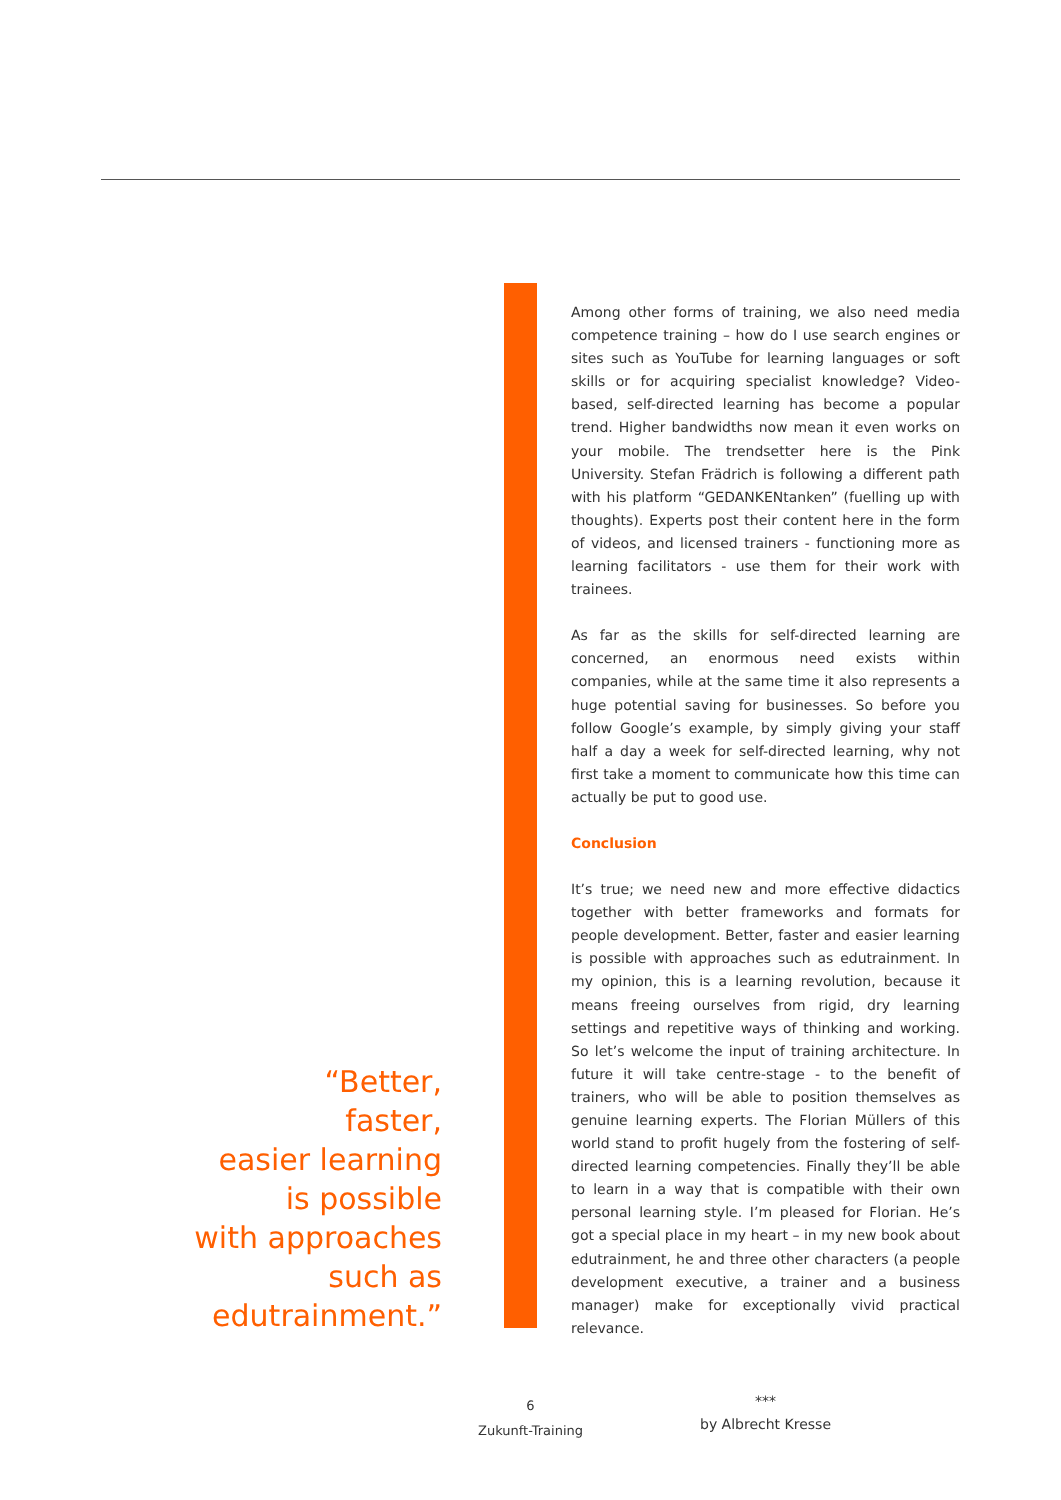Among other forms of training, we also need media competence training – how do I use search engines or sites such as YouTube for learning languages or soft skills or for acquiring specialist knowledge? Video-based, self-directed learning has become a popular trend. Higher bandwidths now mean it even works on your mobile. The trendsetter here is the Pink University. Stefan Frädrich is following a different path with his platform “GEDANKENtanken” (fuelling up with thoughts). Experts post their content here in the form of videos, and licensed trainers - functioning more as learning facilitators - use them for their work with trainees.
As far as the skills for self-directed learning are concerned, an enormous need exists within companies, while at the same time it also represents a huge potential saving for businesses. So before you follow Google’s example, by simply giving your staff half a day a week for self-directed learning, why not first take a moment to communicate how this time can actually be put to good use.
Conclusion
It’s true; we need new and more effective didactics together with better frameworks and formats for people development. Better, faster and easier learning is possible with approaches such as edutrainment. In my opinion, this is a learning revolution, because it means freeing ourselves from rigid, dry learning settings and repetitive ways of thinking and working. So let’s welcome the input of training architecture. In future it will take centre-stage - to the benefit of trainers, who will be able to position themselves as genuine learning experts. The Florian Müllers of this world stand to profit hugely from the fostering of self-directed learning competencies. Finally they’ll be able to learn in a way that is compatible with their own personal learning style. I’m pleased for Florian. He’s got a special place in my heart – in my new book about edutrainment, he and three other characters (a people development executive, a trainer and a business manager) make for exceptionally vivid practical relevance.
***
by Albrecht Kresse
“Better,
faster,
easier learning
is possible
with approaches
such as
edutrainment.”
6
Zukunft-Training